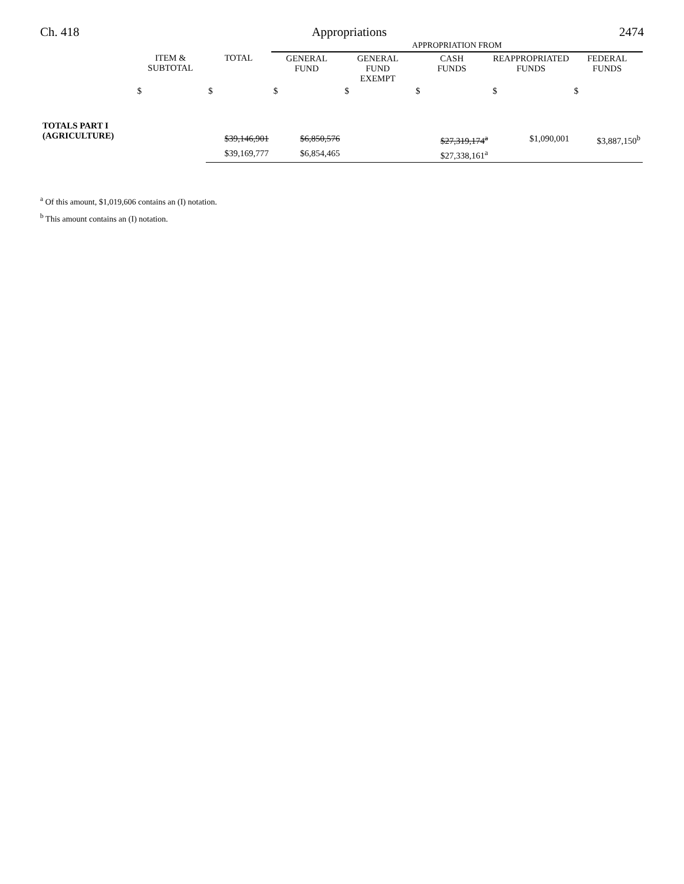Ch. 418 Appropriations 2474
| | | | APPROPRIATION FROM | | | | |
| | ITEM & SUBTOTAL | TOTAL | GENERAL FUND | GENERAL FUND EXEMPT | CASH FUNDS | REAPPROPRIATED FUNDS | FEDERAL FUNDS |
| | $ | $ | $ | $ | $ | $ | $ |
| TOTALS PART I (AGRICULTURE) | | $39,146,901 | $6,850,576 | | $27,319,174<sup>a</sup> | $1,090,001 | $3,887,150<sup>b</sup> |
| | | $39,169,777 | $6,854,465 | | $27,338,161<sup>a</sup> | | |
<sup>a</sup> Of this amount, $1,019,606 contains an (I) notation.
<sup>b</sup> This amount contains an (I) notation.